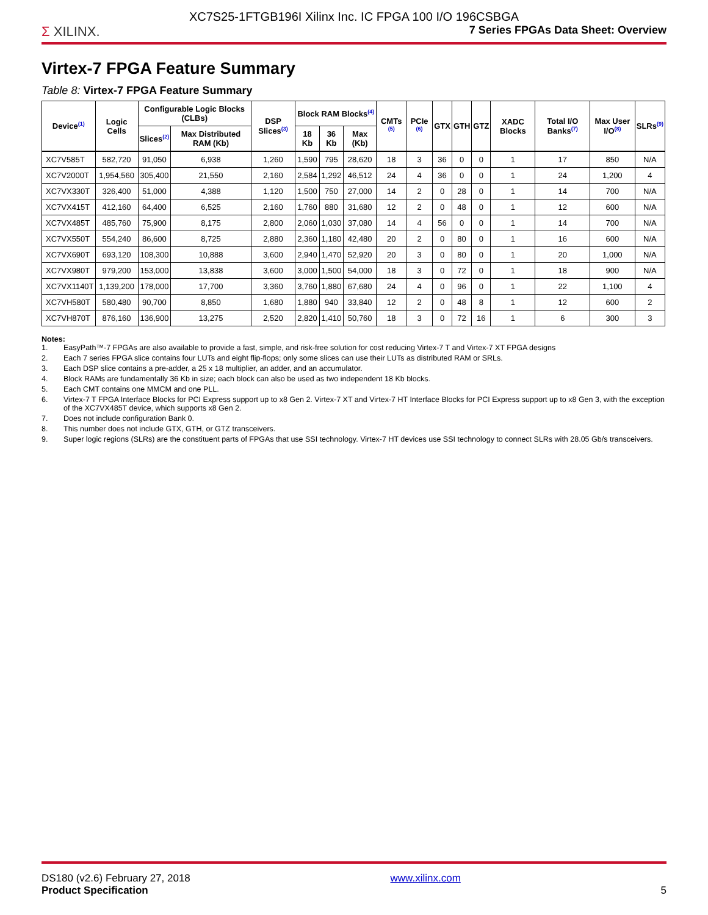XC7S25-1FTGB196I Xilinx Inc. IC FPGA 100 I/O 196CSBGA
Σ XILINX.
7 Series FPGAs Data Sheet: Overview
Virtex-7 FPGA Feature Summary
Table 8: Virtex-7 FPGA Feature Summary
| Device<sup>(1)</sup> | Logic Cells | Configurable Logic Blocks (CLBs) | | DSP Slices<sup>(3)</sup> | Block RAM Blocks<sup>(4)</sup> | | | CMTs <sup>(5)</sup> | PCIe <sup>(6)</sup> | GTX | GTH | GTZ | XADC Blocks | Total I/O Banks<sup>(7)</sup> | Max User I/O<sup>(8)</sup> | SLRs<sup>(9)</sup> |
| --- | --- | --- | --- | --- | --- | --- | --- | --- | --- | --- | --- | --- | --- | --- | --- | --- |
| | | Slices<sup>(2)</sup> | Max Distributed RAM (Kb) | | 18 Kb | 36 Kb | Max (Kb) | | | | | | | | | |
| XC7V585T | 582,720 | 91,050 | 6,938 | 1,260 | 1,590 | 795 | 28,620 | 18 | 3 | 36 | 0 | 0 | 1 | 17 | 850 | N/A |
| XC7V2000T | 1,954,560 | 305,400 | 21,550 | 2,160 | 2,584 | 1,292 | 46,512 | 24 | 4 | 36 | 0 | 0 | 1 | 24 | 1,200 | 4 |
| XC7VX330T | 326,400 | 51,000 | 4,388 | 1,120 | 1,500 | 750 | 27,000 | 14 | 2 | 0 | 28 | 0 | 1 | 14 | 700 | N/A |
| XC7VX415T | 412,160 | 64,400 | 6,525 | 2,160 | 1,760 | 880 | 31,680 | 12 | 2 | 0 | 48 | 0 | 1 | 12 | 600 | N/A |
| XC7VX485T | 485,760 | 75,900 | 8,175 | 2,800 | 2,060 | 1,030 | 37,080 | 14 | 4 | 56 | 0 | 0 | 1 | 14 | 700 | N/A |
| XC7VX550T | 554,240 | 86,600 | 8,725 | 2,880 | 2,360 | 1,180 | 42,480 | 20 | 2 | 0 | 80 | 0 | 1 | 16 | 600 | N/A |
| XC7VX690T | 693,120 | 108,300 | 10,888 | 3,600 | 2,940 | 1,470 | 52,920 | 20 | 3 | 0 | 80 | 0 | 1 | 20 | 1,000 | N/A |
| XC7VX980T | 979,200 | 153,000 | 13,838 | 3,600 | 3,000 | 1,500 | 54,000 | 18 | 3 | 0 | 72 | 0 | 1 | 18 | 900 | N/A |
| XC7VX1140T | 1,139,200 | 178,000 | 17,700 | 3,360 | 3,760 | 1,880 | 67,680 | 24 | 4 | 0 | 96 | 0 | 1 | 22 | 1,100 | 4 |
| XC7VH580T | 580,480 | 90,700 | 8,850 | 1,680 | 1,880 | 940 | 33,840 | 12 | 2 | 0 | 48 | 8 | 1 | 12 | 600 | 2 |
| XC7VH870T | 876,160 | 136,900 | 13,275 | 2,520 | 2,820 | 1,410 | 50,760 | 18 | 3 | 0 | 72 | 16 | 1 | 6 | 300 | 3 |
Notes:
1. EasyPath™-7 FPGAs are also available to provide a fast, simple, and risk-free solution for cost reducing Virtex-7 T and Virtex-7 XT FPGA designs
2. Each 7 series FPGA slice contains four LUTs and eight flip-flops; only some slices can use their LUTs as distributed RAM or SRLs.
3. Each DSP slice contains a pre-adder, a 25 x 18 multiplier, an adder, and an accumulator.
4. Block RAMs are fundamentally 36 Kb in size; each block can also be used as two independent 18 Kb blocks.
5. Each CMT contains one MMCM and one PLL.
6. Virtex-7 T FPGA Interface Blocks for PCI Express support up to x8 Gen 2. Virtex-7 XT and Virtex-7 HT Interface Blocks for PCI Express support up to x8 Gen 3, with the exception of the XC7VX485T device, which supports x8 Gen 2.
7. Does not include configuration Bank 0.
8. This number does not include GTX, GTH, or GTZ transceivers.
9. Super logic regions (SLRs) are the constituent parts of FPGAs that use SSI technology. Virtex-7 HT devices use SSI technology to connect SLRs with 28.05 Gb/s transceivers.
DS180 (v2.6) February 27, 2018
Product Specification
www.xilinx.com
5